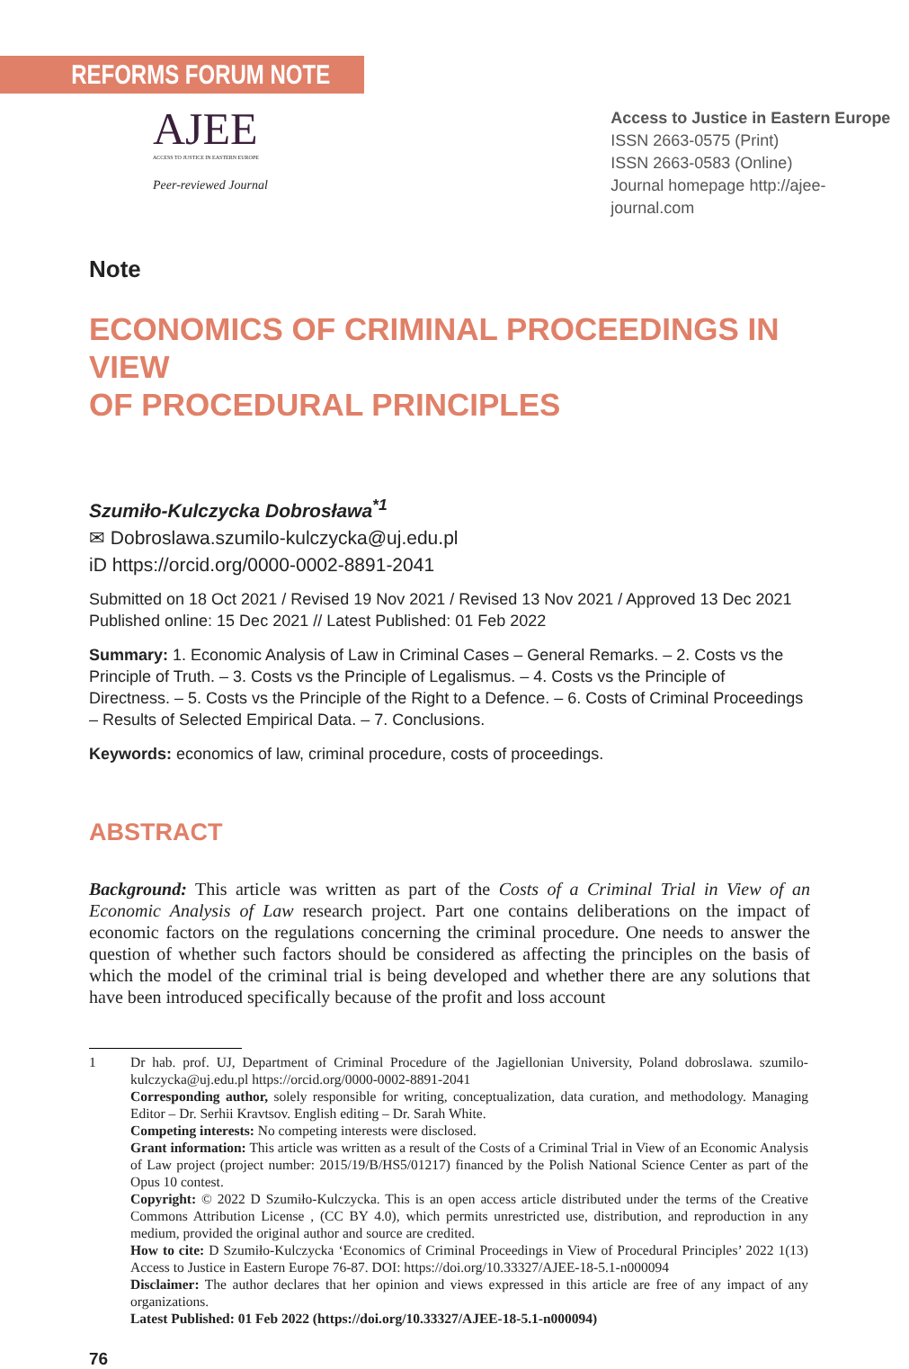REFORMS FORUM NOTE
AJEE
ACCESS TO JUSTICE IN EASTERN EUROPE
Peer-reviewed Journal
Access to Justice in Eastern Europe
ISSN 2663-0575 (Print)
ISSN 2663-0583 (Online)
Journal homepage http://ajee-journal.com
Note
ECONOMICS OF CRIMINAL PROCEEDINGS IN VIEW
OF PROCEDURAL PRINCIPLES
Szumiło-Kulczycka Dobrosława<sup>*1</sup>
✉ Dobroslawa.szumilo-kulczycka@uj.edu.pl
iD https://orcid.org/0000-0002-8891-2041
Submitted on 18 Oct 2021 / Revised 19 Nov 2021 / Revised 13 Nov 2021 / Approved 13 Dec 2021
Published online: 15 Dec 2021 // Latest Published: 01 Feb 2022
Summary: 1. Economic Analysis of Law in Criminal Cases – General Remarks. – 2. Costs vs the Principle of Truth. – 3. Costs vs the Principle of Legalismus. – 4. Costs vs the Principle of Directness. – 5. Costs vs the Principle of the Right to a Defence. – 6. Costs of Criminal Proceedings – Results of Selected Empirical Data. – 7. Conclusions.
Keywords: economics of law, criminal procedure, costs of proceedings.
ABSTRACT
Background: This article was written as part of the Costs of a Criminal Trial in View of an Economic Analysis of Law research project. Part one contains deliberations on the impact of economic factors on the regulations concerning the criminal procedure. One needs to answer the question of whether such factors should be considered as affecting the principles on the basis of which the model of the criminal trial is being developed and whether there are any solutions that have been introduced specifically because of the profit and loss account
1 Dr hab. prof. UJ, Department of Criminal Procedure of the Jagiellonian University, Poland dobroslawa. szumilo-kulczycka@uj.edu.pl https://orcid.org/0000-0002-8891-2041
Corresponding author, solely responsible for writing, conceptualization, data curation, and methodology. Managing Editor – Dr. Serhii Kravtsov. English editing – Dr. Sarah White.
Competing interests: No competing interests were disclosed.
Grant information: This article was written as a result of the Costs of a Criminal Trial in View of an Economic Analysis of Law project (project number: 2015/19/B/HS5/01217) financed by the Polish National Science Center as part of the Opus 10 contest.
Copyright: © 2022 D Szumiło-Kulczycka. This is an open access article distributed under the terms of the Creative Commons Attribution License , (CC BY 4.0), which permits unrestricted use, distribution, and reproduction in any medium, provided the original author and source are credited.
How to cite: D Szumiło-Kulczycka ‘Economics of Criminal Proceedings in View of Procedural Principles’ 2022 1(13) Access to Justice in Eastern Europe 76-87. DOI: https://doi.org/10.33327/AJEE-18-5.1-n000094
Disclaimer: The author declares that her opinion and views expressed in this article are free of any impact of any organizations.
Latest Published: 01 Feb 2022 (https://doi.org/10.33327/AJEE-18-5.1-n000094)
76